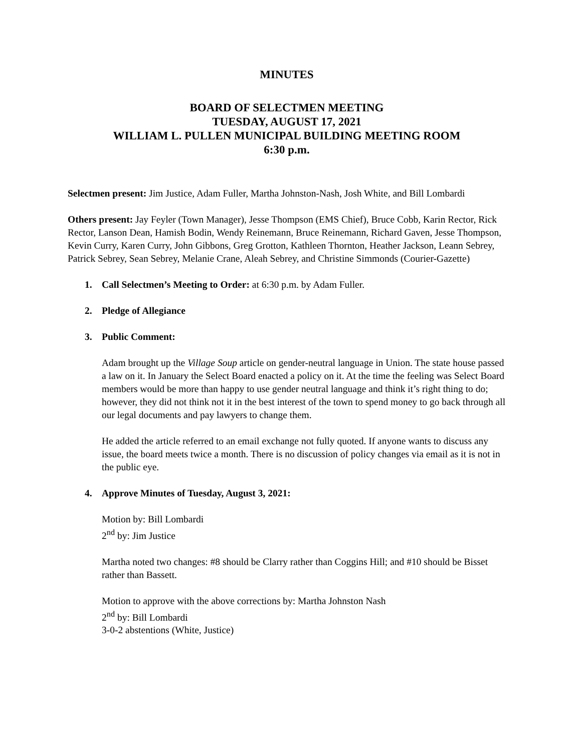MINUTES
BOARD OF SELECTMEN MEETING
TUESDAY, AUGUST 17, 2021
WILLIAM L. PULLEN MUNICIPAL BUILDING MEETING ROOM
6:30 p.m.
Selectmen present: Jim Justice, Adam Fuller, Martha Johnston-Nash, Josh White, and Bill Lombardi
Others present: Jay Feyler (Town Manager), Jesse Thompson (EMS Chief), Bruce Cobb, Karin Rector, Rick Rector, Lanson Dean, Hamish Bodin, Wendy Reinemann, Bruce Reinemann, Richard Gaven, Jesse Thompson, Kevin Curry, Karen Curry, John Gibbons, Greg Grotton, Kathleen Thornton, Heather Jackson, Leann Sebrey, Patrick Sebrey, Sean Sebrey, Melanie Crane, Aleah Sebrey, and Christine Simmonds (Courier-Gazette)
1. Call Selectmen’s Meeting to Order: at 6:30 p.m. by Adam Fuller.
2. Pledge of Allegiance
3. Public Comment:
Adam brought up the Village Soup article on gender-neutral language in Union. The state house passed a law on it. In January the Select Board enacted a policy on it. At the time the feeling was Select Board members would be more than happy to use gender neutral language and think it’s right thing to do; however, they did not think not it in the best interest of the town to spend money to go back through all our legal documents and pay lawyers to change them.
He added the article referred to an email exchange not fully quoted. If anyone wants to discuss any issue, the board meets twice a month. There is no discussion of policy changes via email as it is not in the public eye.
4. Approve Minutes of Tuesday, August 3, 2021:
Motion by: Bill Lombardi
2<sup>nd</sup> by: Jim Justice
Martha noted two changes: #8 should be Clarry rather than Coggins Hill; and #10 should be Bisset rather than Bassett.
Motion to approve with the above corrections by: Martha Johnston Nash
2<sup>nd</sup> by: Bill Lombardi
3-0-2 abstentions (White, Justice)